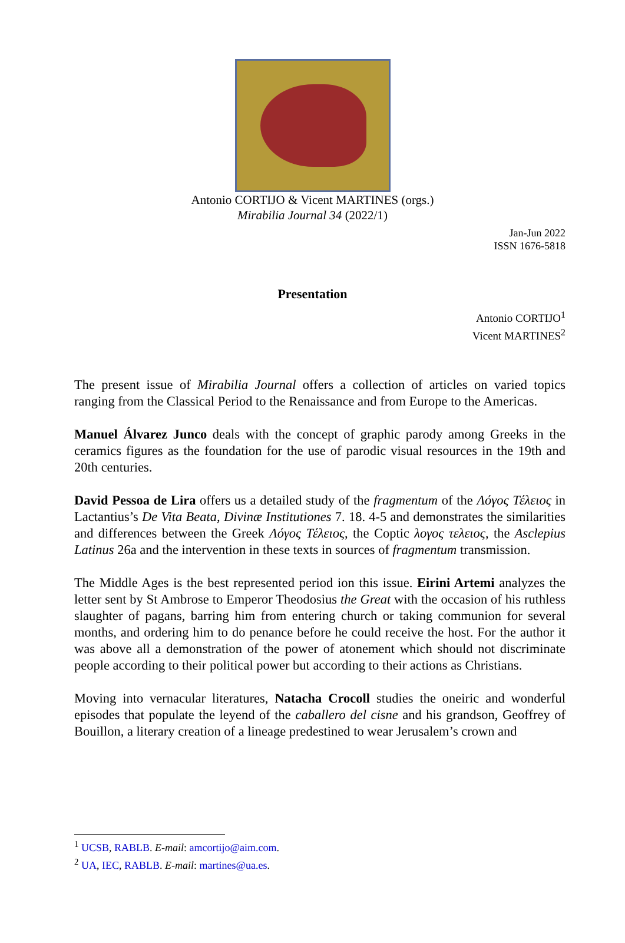Antonio CORTIJO & Vicent MARTINES (orgs.)
Mirabilia Journal 34 (2022/1)
Jan-Jun 2022
ISSN 1676-5818
Presentation
Antonio CORTIJO<sup>1</sup>
Vicent MARTINES<sup>2</sup>
The present issue of Mirabilia Journal offers a collection of articles on varied topics ranging from the Classical Period to the Renaissance and from Europe to the Americas.
Manuel Álvarez Junco deals with the concept of graphic parody among Greeks in the ceramics figures as the foundation for the use of parodic visual resources in the 19th and 20th centuries.
David Pessoa de Lira offers us a detailed study of the fragmentum of the Λόγος Τέλειος in Lactantius’s De Vita Beata, Divinæ Institutiones 7. 18. 4-5 and demonstrates the similarities and differences between the Greek Λόγος Τέλειος, the Coptic λογος τελειος, the Asclepius Latinus 26a and the intervention in these texts in sources of fragmentum transmission.
The Middle Ages is the best represented period ion this issue. Eirini Artemi analyzes the letter sent by St Ambrose to Emperor Theodosius the Great with the occasion of his ruthless slaughter of pagans, barring him from entering church or taking communion for several months, and ordering him to do penance before he could receive the host. For the author it was above all a demonstration of the power of atonement which should not discriminate people according to their political power but according to their actions as Christians.
Moving into vernacular literatures, Natacha Crocoll studies the oneiric and wonderful episodes that populate the leyend of the caballero del cisne and his grandson, Geoffrey of Bouillon, a literary creation of a lineage predestined to wear Jerusalem’s crown and
<sup>1</sup> UCSB, RABLB. E-mail: amcortijo@aim.com.
<sup>2</sup> UA, IEC, RABLB. E-mail: martines@ua.es.